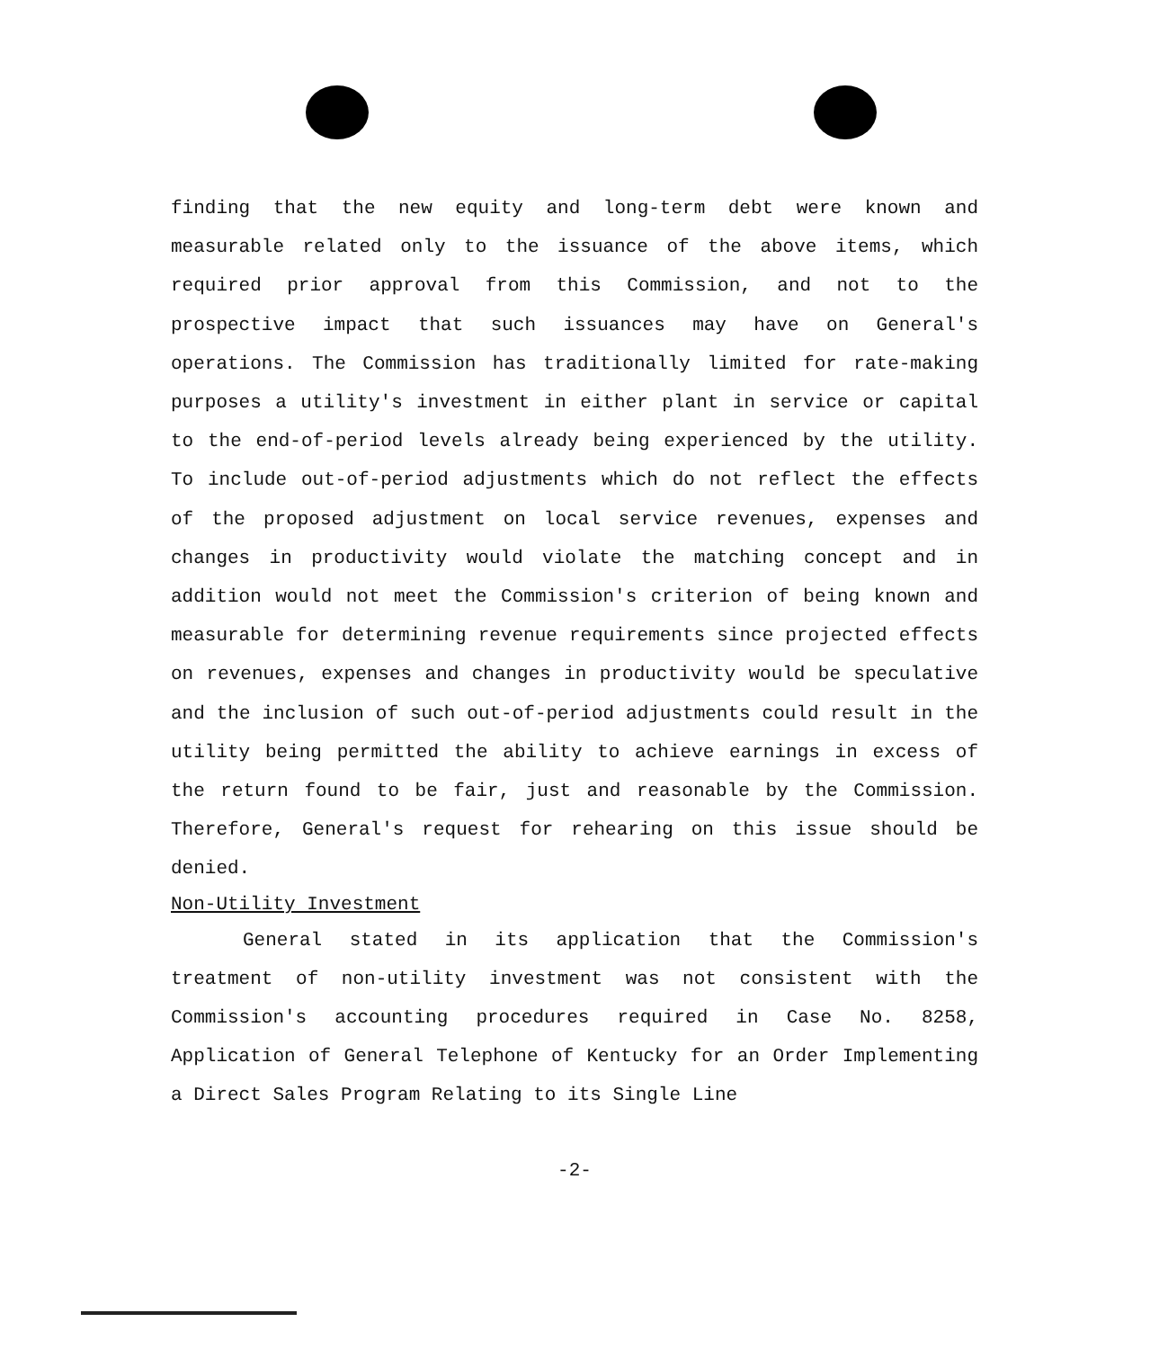finding that the new equity and long-term debt were known and measurable related only to the issuance of the above items, which required prior approval from this Commission, and not to the prospective impact that such issuances may have on General's operations. The Commission has traditionally limited for rate-making purposes a utility's investment in either plant in service or capital to the end-of-period levels already being experienced by the utility. To include out-of-period adjustments which do not reflect the effects of the proposed adjustment on local service revenues, expenses and changes in productivity would violate the matching concept and in addition would not meet the Commission's criterion of being known and measurable for determining revenue requirements since projected effects on revenues, expenses and changes in productivity would be speculative and the inclusion of such out-of-period adjustments could result in the utility being permitted the ability to achieve earnings in excess of the return found to be fair, just and reasonable by the Commission. Therefore, General's request for rehearing on this issue should be denied.
Non-Utility Investment
General stated in its application that the Commission's treatment of non-utility investment was not consistent with the Commission's accounting procedures required in Case No. 8258, Application of General Telephone of Kentucky for an Order Implementing a Direct Sales Program Relating to its Single Line
-2-